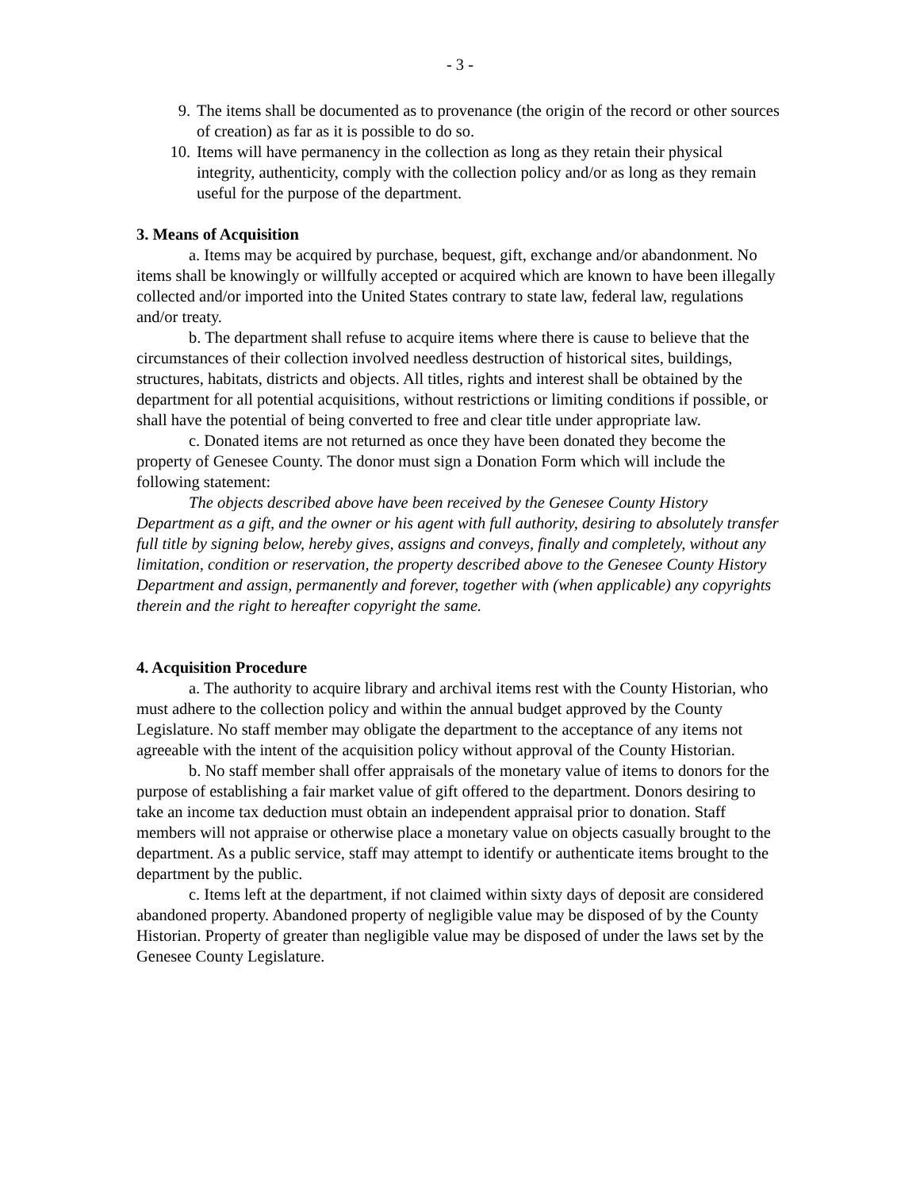- 3 -
9. The items shall be documented as to provenance (the origin of the record or other sources of creation) as far as it is possible to do so.
10. Items will have permanency in the collection as long as they retain their physical integrity, authenticity, comply with the collection policy and/or as long as they remain useful for the purpose of the department.
3. Means of Acquisition
a. Items may be acquired by purchase, bequest, gift, exchange and/or abandonment. No items shall be knowingly or willfully accepted or acquired which are known to have been illegally collected and/or imported into the United States contrary to state law, federal law, regulations and/or treaty.
b. The department shall refuse to acquire items where there is cause to believe that the circumstances of their collection involved needless destruction of historical sites, buildings, structures, habitats, districts and objects. All titles, rights and interest shall be obtained by the department for all potential acquisitions, without restrictions or limiting conditions if possible, or shall have the potential of being converted to free and clear title under appropriate law.
c. Donated items are not returned as once they have been donated they become the property of Genesee County. The donor must sign a Donation Form which will include the following statement:
The objects described above have been received by the Genesee County History Department as a gift, and the owner or his agent with full authority, desiring to absolutely transfer full title by signing below, hereby gives, assigns and conveys, finally and completely, without any limitation, condition or reservation, the property described above to the Genesee County History Department and assign, permanently and forever, together with (when applicable) any copyrights therein and the right to hereafter copyright the same.
4. Acquisition Procedure
a. The authority to acquire library and archival items rest with the County Historian, who must adhere to the collection policy and within the annual budget approved by the County Legislature. No staff member may obligate the department to the acceptance of any items not agreeable with the intent of the acquisition policy without approval of the County Historian.
b. No staff member shall offer appraisals of the monetary value of items to donors for the purpose of establishing a fair market value of gift offered to the department. Donors desiring to take an income tax deduction must obtain an independent appraisal prior to donation. Staff members will not appraise or otherwise place a monetary value on objects casually brought to the department. As a public service, staff may attempt to identify or authenticate items brought to the department by the public.
c. Items left at the department, if not claimed within sixty days of deposit are considered abandoned property. Abandoned property of negligible value may be disposed of by the County Historian. Property of greater than negligible value may be disposed of under the laws set by the Genesee County Legislature.